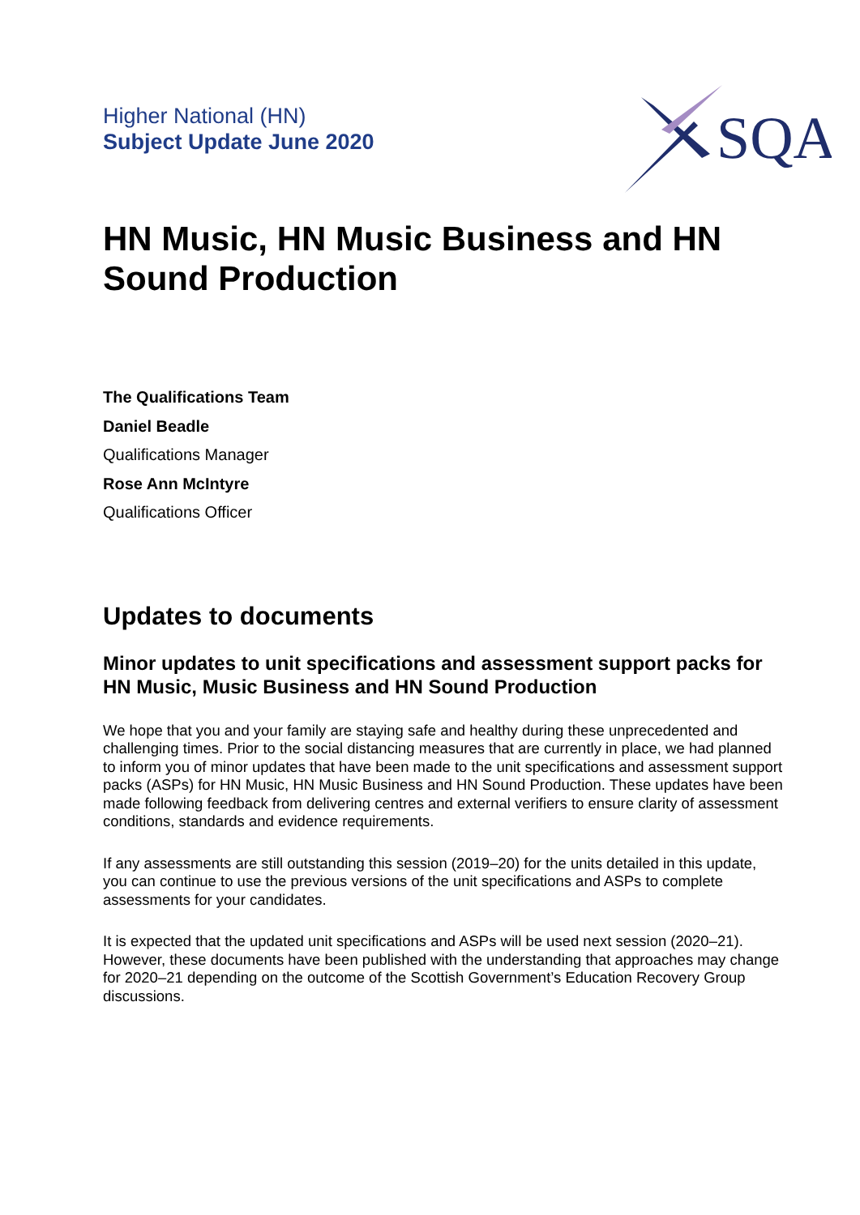Higher National (HN)
Subject Update June 2020
SQA
HN Music, HN Music Business and HN Sound Production
The Qualifications Team
Daniel Beadle
Qualifications Manager
Rose Ann McIntyre
Qualifications Officer
Updates to documents
Minor updates to unit specifications and assessment support packs for HN Music, Music Business and HN Sound Production
We hope that you and your family are staying safe and healthy during these unprecedented and challenging times. Prior to the social distancing measures that are currently in place, we had planned to inform you of minor updates that have been made to the unit specifications and assessment support packs (ASPs) for HN Music, HN Music Business and HN Sound Production. These updates have been made following feedback from delivering centres and external verifiers to ensure clarity of assessment conditions, standards and evidence requirements.
If any assessments are still outstanding this session (2019–20) for the units detailed in this update, you can continue to use the previous versions of the unit specifications and ASPs to complete assessments for your candidates.
It is expected that the updated unit specifications and ASPs will be used next session (2020–21). However, these documents have been published with the understanding that approaches may change for 2020–21 depending on the outcome of the Scottish Government’s Education Recovery Group discussions.